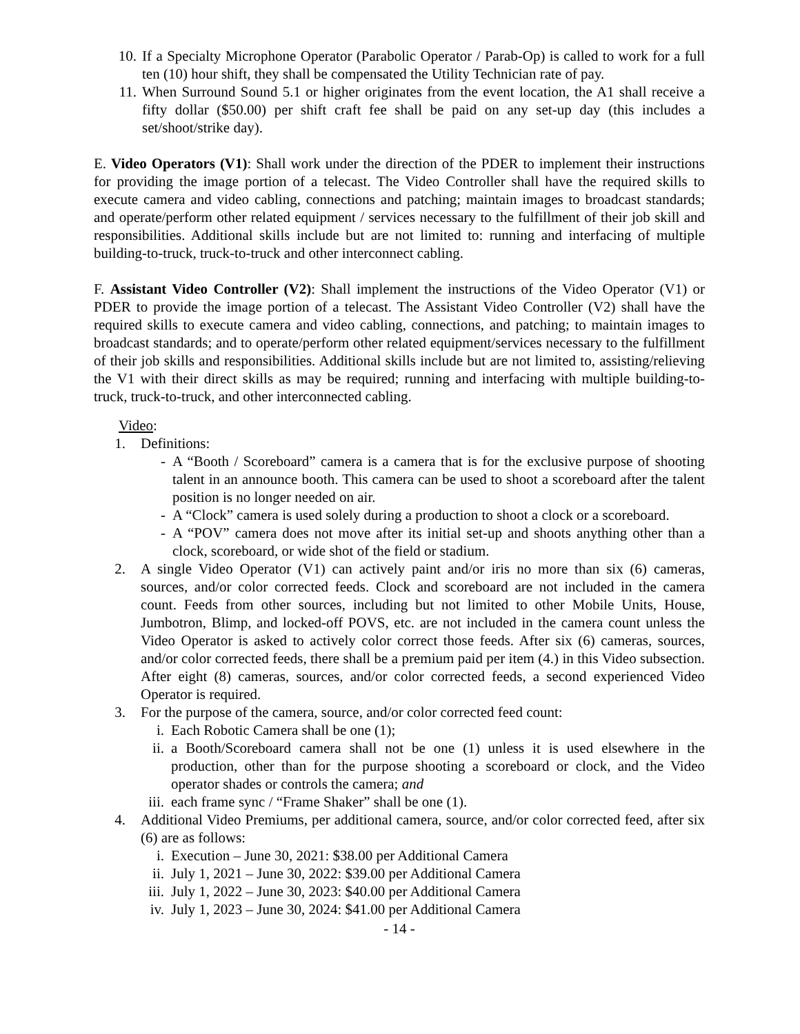10. If a Specialty Microphone Operator (Parabolic Operator / Parab-Op) is called to work for a full ten (10) hour shift, they shall be compensated the Utility Technician rate of pay.
11. When Surround Sound 5.1 or higher originates from the event location, the A1 shall receive a fifty dollar ($50.00) per shift craft fee shall be paid on any set-up day (this includes a set/shoot/strike day).
E. Video Operators (V1): Shall work under the direction of the PDER to implement their instructions for providing the image portion of a telecast. The Video Controller shall have the required skills to execute camera and video cabling, connections and patching; maintain images to broadcast standards; and operate/perform other related equipment / services necessary to the fulfillment of their job skill and responsibilities. Additional skills include but are not limited to: running and interfacing of multiple building-to-truck, truck-to-truck and other interconnect cabling.
F. Assistant Video Controller (V2): Shall implement the instructions of the Video Operator (V1) or PDER to provide the image portion of a telecast. The Assistant Video Controller (V2) shall have the required skills to execute camera and video cabling, connections, and patching; to maintain images to broadcast standards; and to operate/perform other related equipment/services necessary to the fulfillment of their job skills and responsibilities. Additional skills include but are not limited to, assisting/relieving the V1 with their direct skills as may be required; running and interfacing with multiple building-to-truck, truck-to-truck, and other interconnected cabling.
Video:
1. Definitions:
- A “Booth / Scoreboard” camera is a camera that is for the exclusive purpose of shooting talent in an announce booth. This camera can be used to shoot a scoreboard after the talent position is no longer needed on air.
- A “Clock” camera is used solely during a production to shoot a clock or a scoreboard.
- A “POV” camera does not move after its initial set-up and shoots anything other than a clock, scoreboard, or wide shot of the field or stadium.
2. A single Video Operator (V1) can actively paint and/or iris no more than six (6) cameras, sources, and/or color corrected feeds. Clock and scoreboard are not included in the camera count. Feeds from other sources, including but not limited to other Mobile Units, House, Jumbotron, Blimp, and locked-off POVS, etc. are not included in the camera count unless the Video Operator is asked to actively color correct those feeds. After six (6) cameras, sources, and/or color corrected feeds, there shall be a premium paid per item (4.) in this Video subsection. After eight (8) cameras, sources, and/or color corrected feeds, a second experienced Video Operator is required.
3. For the purpose of the camera, source, and/or color corrected feed count:
i. Each Robotic Camera shall be one (1);
ii. a Booth/Scoreboard camera shall not be one (1) unless it is used elsewhere in the production, other than for the purpose shooting a scoreboard or clock, and the Video operator shades or controls the camera; and
iii. each frame sync / “Frame Shaker” shall be one (1).
4. Additional Video Premiums, per additional camera, source, and/or color corrected feed, after six (6) are as follows:
i. Execution – June 30, 2021: $38.00 per Additional Camera
ii. July 1, 2021 – June 30, 2022: $39.00 per Additional Camera
iii. July 1, 2022 – June 30, 2023: $40.00 per Additional Camera
iv. July 1, 2023 – June 30, 2024: $41.00 per Additional Camera
- 14 -